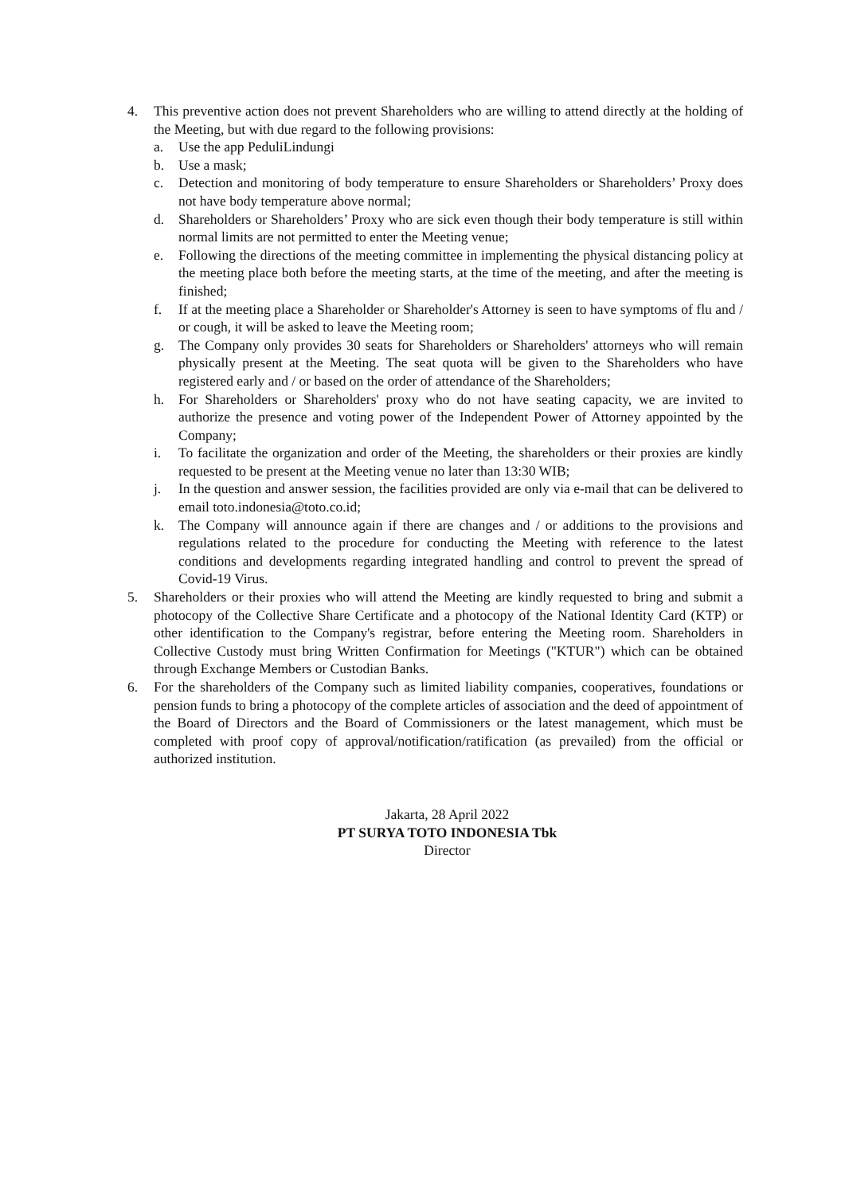4. This preventive action does not prevent Shareholders who are willing to attend directly at the holding of the Meeting, but with due regard to the following provisions:
a. Use the app PeduliLindungi
b. Use a mask;
c. Detection and monitoring of body temperature to ensure Shareholders or Shareholders’ Proxy does not have body temperature above normal;
d. Shareholders or Shareholders’ Proxy who are sick even though their body temperature is still within normal limits are not permitted to enter the Meeting venue;
e. Following the directions of the meeting committee in implementing the physical distancing policy at the meeting place both before the meeting starts, at the time of the meeting, and after the meeting is finished;
f. If at the meeting place a Shareholder or Shareholder's Attorney is seen to have symptoms of flu and / or cough, it will be asked to leave the Meeting room;
g. The Company only provides 30 seats for Shareholders or Shareholders' attorneys who will remain physically present at the Meeting. The seat quota will be given to the Shareholders who have registered early and / or based on the order of attendance of the Shareholders;
h. For Shareholders or Shareholders' proxy who do not have seating capacity, we are invited to authorize the presence and voting power of the Independent Power of Attorney appointed by the Company;
i. To facilitate the organization and order of the Meeting, the shareholders or their proxies are kindly requested to be present at the Meeting venue no later than 13:30 WIB;
j. In the question and answer session, the facilities provided are only via e-mail that can be delivered to email toto.indonesia@toto.co.id;
k. The Company will announce again if there are changes and / or additions to the provisions and regulations related to the procedure for conducting the Meeting with reference to the latest conditions and developments regarding integrated handling and control to prevent the spread of Covid-19 Virus.
5. Shareholders or their proxies who will attend the Meeting are kindly requested to bring and submit a photocopy of the Collective Share Certificate and a photocopy of the National Identity Card (KTP) or other identification to the Company's registrar, before entering the Meeting room. Shareholders in Collective Custody must bring Written Confirmation for Meetings ("KTUR") which can be obtained through Exchange Members or Custodian Banks.
6. For the shareholders of the Company such as limited liability companies, cooperatives, foundations or pension funds to bring a photocopy of the complete articles of association and the deed of appointment of the Board of Directors and the Board of Commissioners or the latest management, which must be completed with proof copy of approval/notification/ratification (as prevailed) from the official or authorized institution.
Jakarta, 28 April 2022
PT SURYA TOTO INDONESIA Tbk
Director